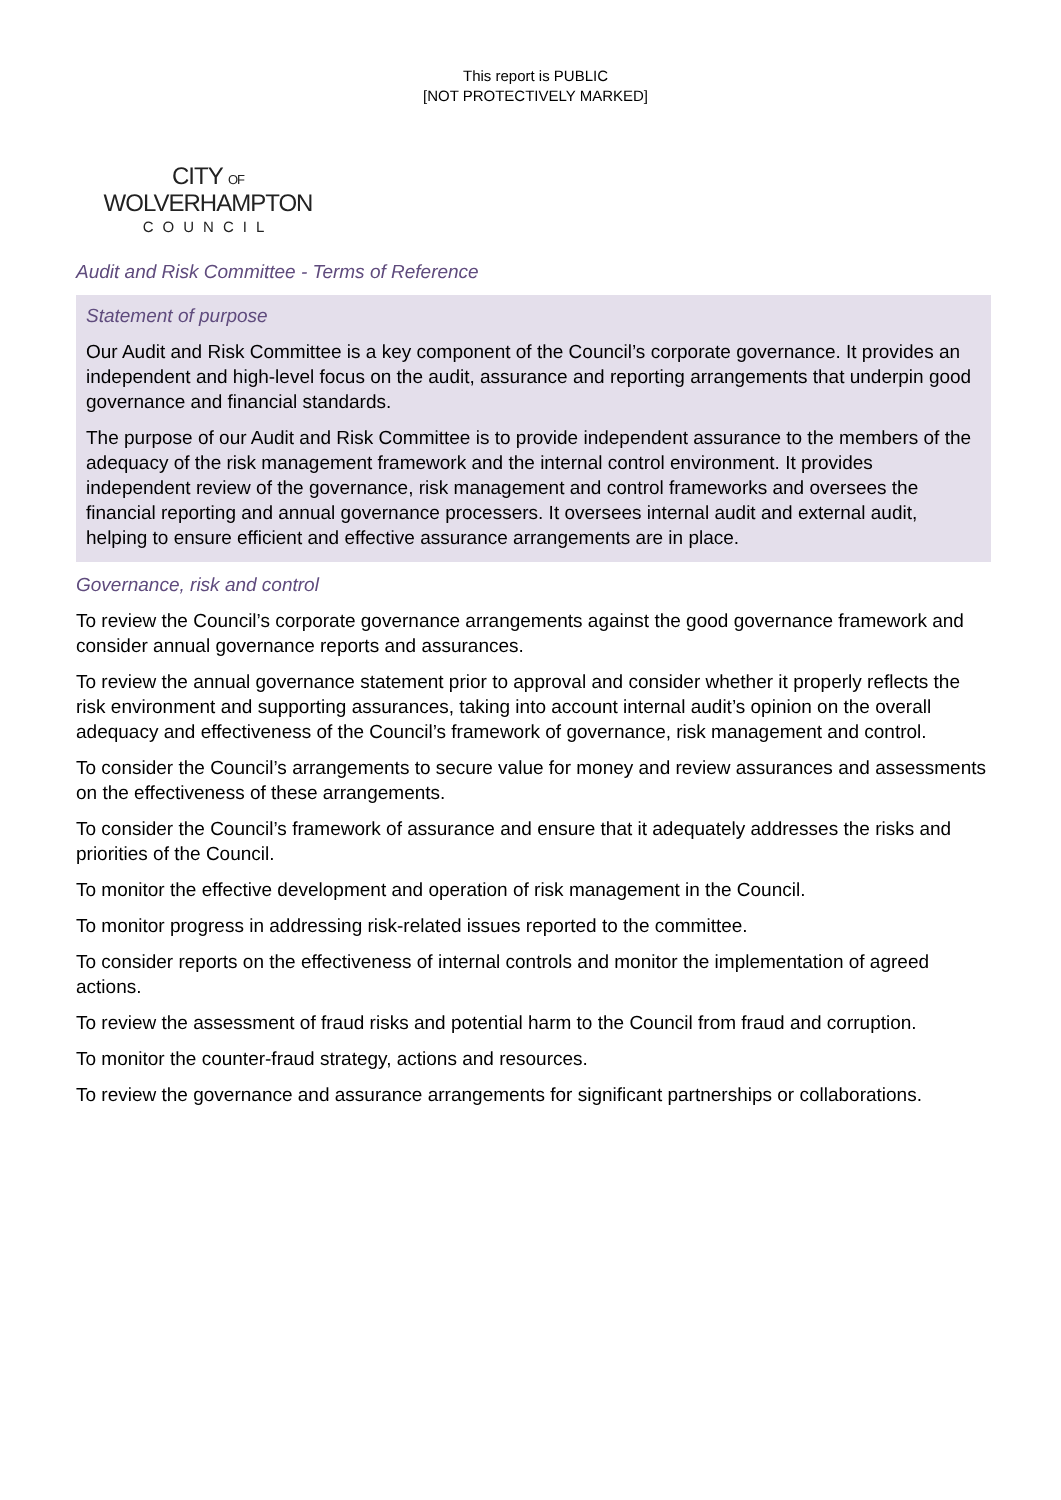This report is PUBLIC
[NOT PROTECTIVELY MARKED]
CITY OF
WOLVERHAMPTON
COUNCIL
Audit and Risk Committee - Terms of Reference
Statement of purpose
Our Audit and Risk Committee is a key component of the Council’s corporate governance. It provides an independent and high-level focus on the audit, assurance and reporting arrangements that underpin good governance and financial standards.
The purpose of our Audit and Risk Committee is to provide independent assurance to the members of the adequacy of the risk management framework and the internal control environment. It provides independent review of the governance, risk management and control frameworks and oversees the financial reporting and annual governance processers. It oversees internal audit and external audit, helping to ensure efficient and effective assurance arrangements are in place.
Governance, risk and control
To review the Council’s corporate governance arrangements against the good governance framework and consider annual governance reports and assurances.
To review the annual governance statement prior to approval and consider whether it properly reflects the risk environment and supporting assurances, taking into account internal audit’s opinion on the overall adequacy and effectiveness of the Council’s framework of governance, risk management and control.
To consider the Council’s arrangements to secure value for money and review assurances and assessments on the effectiveness of these arrangements.
To consider the Council’s framework of assurance and ensure that it adequately addresses the risks and priorities of the Council.
To monitor the effective development and operation of risk management in the Council.
To monitor progress in addressing risk-related issues reported to the committee.
To consider reports on the effectiveness of internal controls and monitor the implementation of agreed actions.
To review the assessment of fraud risks and potential harm to the Council from fraud and corruption.
To monitor the counter-fraud strategy, actions and resources.
To review the governance and assurance arrangements for significant partnerships or collaborations.